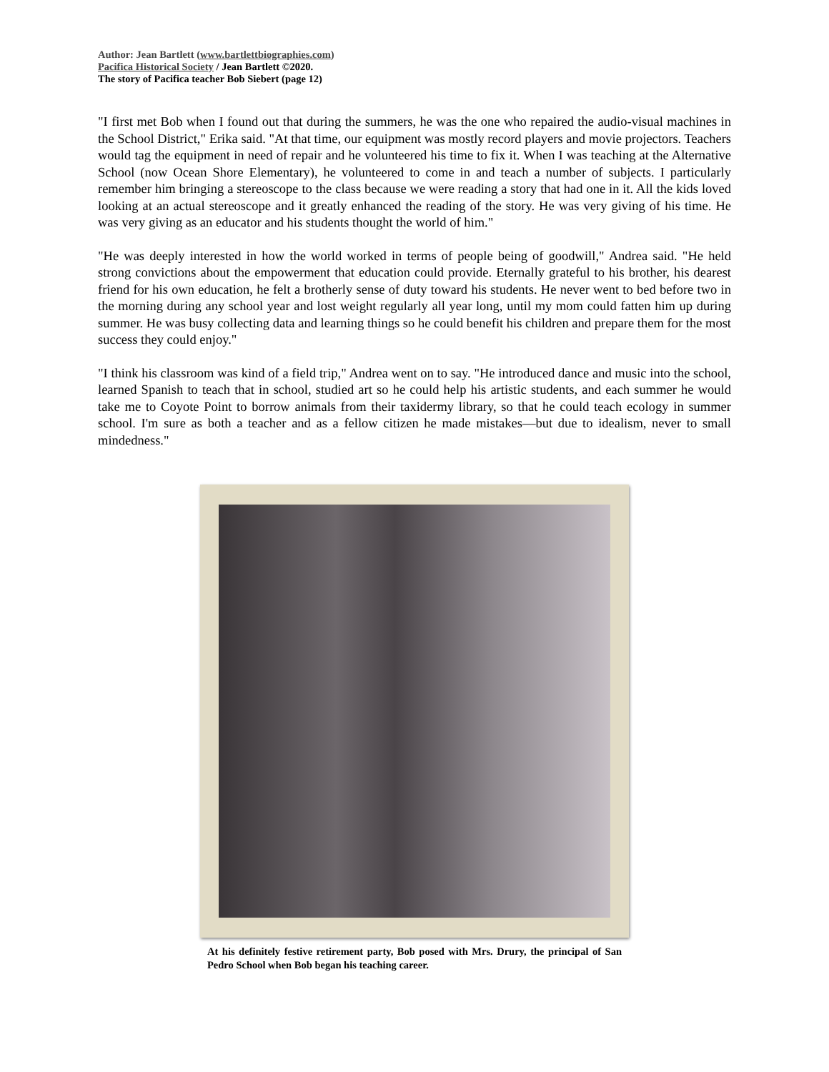Author: Jean Bartlett (www.bartlettbiographies.com)
Pacifica Historical Society / Jean Bartlett ©2020.
The story of Pacifica teacher Bob Siebert (page 12)
"I first met Bob when I found out that during the summers, he was the one who repaired the audio-visual machines in the School District," Erika said. "At that time, our equipment was mostly record players and movie projectors. Teachers would tag the equipment in need of repair and he volunteered his time to fix it. When I was teaching at the Alternative School (now Ocean Shore Elementary), he volunteered to come in and teach a number of subjects. I particularly remember him bringing a stereoscope to the class because we were reading a story that had one in it. All the kids loved looking at an actual stereoscope and it greatly enhanced the reading of the story. He was very giving of his time. He was very giving as an educator and his students thought the world of him."
"He was deeply interested in how the world worked in terms of people being of goodwill," Andrea said. "He held strong convictions about the empowerment that education could provide. Eternally grateful to his brother, his dearest friend for his own education, he felt a brotherly sense of duty toward his students. He never went to bed before two in the morning during any school year and lost weight regularly all year long, until my mom could fatten him up during summer. He was busy collecting data and learning things so he could benefit his children and prepare them for the most success they could enjoy."
"I think his classroom was kind of a field trip," Andrea went on to say. "He introduced dance and music into the school, learned Spanish to teach that in school, studied art so he could help his artistic students, and each summer he would take me to Coyote Point to borrow animals from their taxidermy library, so that he could teach ecology in summer school. I'm sure as both a teacher and as a fellow citizen he made mistakes—but due to idealism, never to small mindedness."
At his definitely festive retirement party, Bob posed with Mrs. Drury, the principal of San Pedro School when Bob began his teaching career.